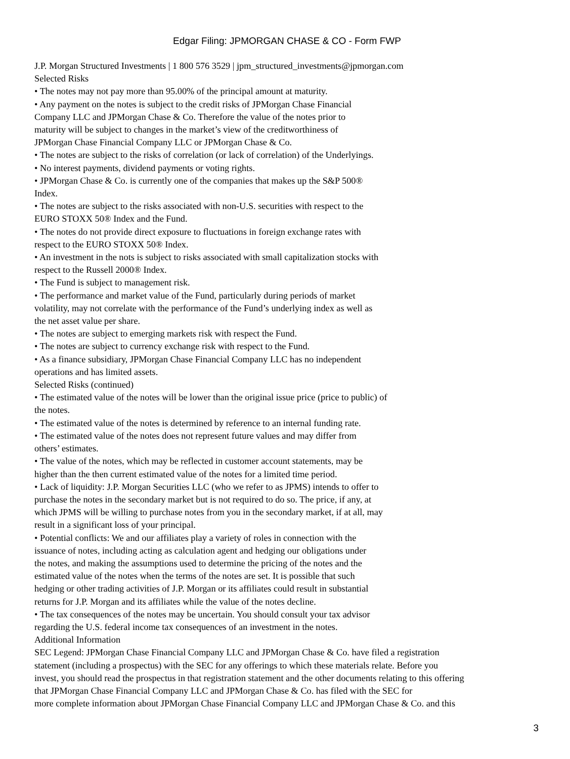Edgar Filing: JPMORGAN CHASE & CO - Form FWP
J.P. Morgan Structured Investments | 1 800 576 3529 | jpm_structured_investments@jpmorgan.com
Selected Risks
• The notes may not pay more than 95.00% of the principal amount at maturity.
• Any payment on the notes is subject to the credit risks of JPMorgan Chase Financial
Company LLC and JPMorgan Chase & Co. Therefore the value of the notes prior to
maturity will be subject to changes in the market’s view of the creditworthiness of
JPMorgan Chase Financial Company LLC or JPMorgan Chase & Co.
• The notes are subject to the risks of correlation (or lack of correlation) of the Underlyings.
• No interest payments, dividend payments or voting rights.
• JPMorgan Chase & Co. is currently one of the companies that makes up the S&P 500®
Index.
• The notes are subject to the risks associated with non-U.S. securities with respect to the
EURO STOXX 50® Index and the Fund.
• The notes do not provide direct exposure to fluctuations in foreign exchange rates with
respect to the EURO STOXX 50® Index.
• An investment in the nots is subject to risks associated with small capitalization stocks with
respect to the Russell 2000® Index.
• The Fund is subject to management risk.
• The performance and market value of the Fund, particularly during periods of market
volatility, may not correlate with the performance of the Fund’s underlying index as well as
the net asset value per share.
• The notes are subject to emerging markets risk with respect the Fund.
• The notes are subject to currency exchange risk with respect to the Fund.
• As a finance subsidiary, JPMorgan Chase Financial Company LLC has no independent
operations and has limited assets.
Selected Risks (continued)
• The estimated value of the notes will be lower than the original issue price (price to public) of
the notes.
• The estimated value of the notes is determined by reference to an internal funding rate.
• The estimated value of the notes does not represent future values and may differ from
others’ estimates.
• The value of the notes, which may be reflected in customer account statements, may be
higher than the then current estimated value of the notes for a limited time period.
• Lack of liquidity: J.P. Morgan Securities LLC (who we refer to as JPMS) intends to offer to
purchase the notes in the secondary market but is not required to do so. The price, if any, at
which JPMS will be willing to purchase notes from you in the secondary market, if at all, may
result in a significant loss of your principal.
• Potential conflicts: We and our affiliates play a variety of roles in connection with the
issuance of notes, including acting as calculation agent and hedging our obligations under
the notes, and making the assumptions used to determine the pricing of the notes and the
estimated value of the notes when the terms of the notes are set. It is possible that such
hedging or other trading activities of J.P. Morgan or its affiliates could result in substantial
returns for J.P. Morgan and its affiliates while the value of the notes decline.
• The tax consequences of the notes may be uncertain. You should consult your tax advisor
regarding the U.S. federal income tax consequences of an investment in the notes.
Additional Information
SEC Legend: JPMorgan Chase Financial Company LLC and JPMorgan Chase & Co. have filed a registration
statement (including a prospectus) with the SEC for any offerings to which these materials relate. Before you
invest, you should read the prospectus in that registration statement and the other documents relating to this offering
that JPMorgan Chase Financial Company LLC and JPMorgan Chase & Co. has filed with the SEC for
more complete information about JPMorgan Chase Financial Company LLC and JPMorgan Chase & Co. and this
3